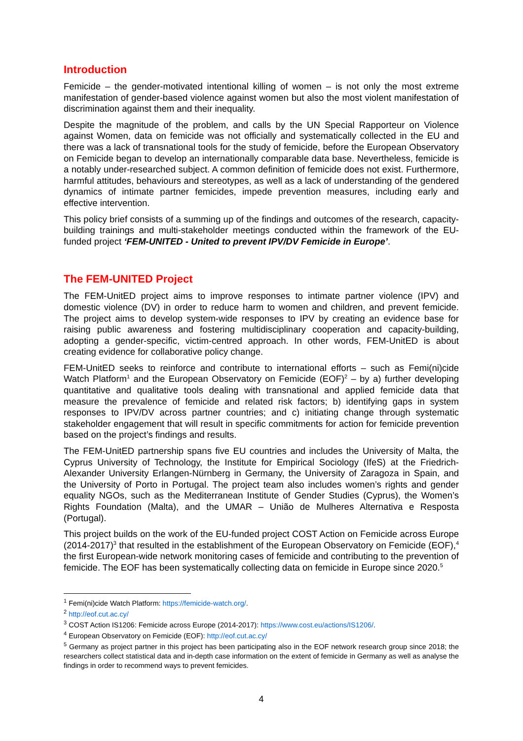Introduction
Femicide – the gender-motivated intentional killing of women – is not only the most extreme manifestation of gender-based violence against women but also the most violent manifestation of discrimination against them and their inequality.
Despite the magnitude of the problem, and calls by the UN Special Rapporteur on Violence against Women, data on femicide was not officially and systematically collected in the EU and there was a lack of transnational tools for the study of femicide, before the European Observatory on Femicide began to develop an internationally comparable data base. Nevertheless, femicide is a notably under-researched subject. A common definition of femicide does not exist. Furthermore, harmful attitudes, behaviours and stereotypes, as well as a lack of understanding of the gendered dynamics of intimate partner femicides, impede prevention measures, including early and effective intervention.
This policy brief consists of a summing up of the findings and outcomes of the research, capacity-building trainings and multi-stakeholder meetings conducted within the framework of the EU-funded project ‘FEM-UNITED - United to prevent IPV/DV Femicide in Europe’.
The FEM-UNITED Project
The FEM-UnitED project aims to improve responses to intimate partner violence (IPV) and domestic violence (DV) in order to reduce harm to women and children, and prevent femicide. The project aims to develop system-wide responses to IPV by creating an evidence base for raising public awareness and fostering multidisciplinary cooperation and capacity-building, adopting a gender-specific, victim-centred approach. In other words, FEM-UnitED is about creating evidence for collaborative policy change.
FEM-UnitED seeks to reinforce and contribute to international efforts – such as Femi(ni)cide Watch Platform<sup>1</sup> and the European Observatory on Femicide (EOF)<sup>2</sup> – by a) further developing quantitative and qualitative tools dealing with transnational and applied femicide data that measure the prevalence of femicide and related risk factors; b) identifying gaps in system responses to IPV/DV across partner countries; and c) initiating change through systematic stakeholder engagement that will result in specific commitments for action for femicide prevention based on the project’s findings and results.
The FEM-UnitED partnership spans five EU countries and includes the University of Malta, the Cyprus University of Technology, the Institute for Empirical Sociology (IfeS) at the Friedrich-Alexander University Erlangen-Nürnberg in Germany, the University of Zaragoza in Spain, and the University of Porto in Portugal. The project team also includes women’s rights and gender equality NGOs, such as the Mediterranean Institute of Gender Studies (Cyprus), the Women’s Rights Foundation (Malta), and the UMAR – União de Mulheres Alternativa e Resposta (Portugal).
This project builds on the work of the EU-funded project COST Action on Femicide across Europe (2014-2017)<sup>3</sup> that resulted in the establishment of the European Observatory on Femicide (EOF),<sup>4</sup> the first European-wide network monitoring cases of femicide and contributing to the prevention of femicide. The EOF has been systematically collecting data on femicide in Europe since 2020.<sup>5</sup>
<sup>1</sup> Femi(ni)cide Watch Platform: https://femicide-watch.org/.
<sup>2</sup> http://eof.cut.ac.cy/
<sup>3</sup> COST Action IS1206: Femicide across Europe (2014-2017): https://www.cost.eu/actions/IS1206/.
<sup>4</sup> European Observatory on Femicide (EOF): http://eof.cut.ac.cy/
<sup>5</sup> Germany as project partner in this project has been participating also in the EOF network research group since 2018; the researchers collect statistical data and in-depth case information on the extent of femicide in Germany as well as analyse the findings in order to recommend ways to prevent femicides.
4